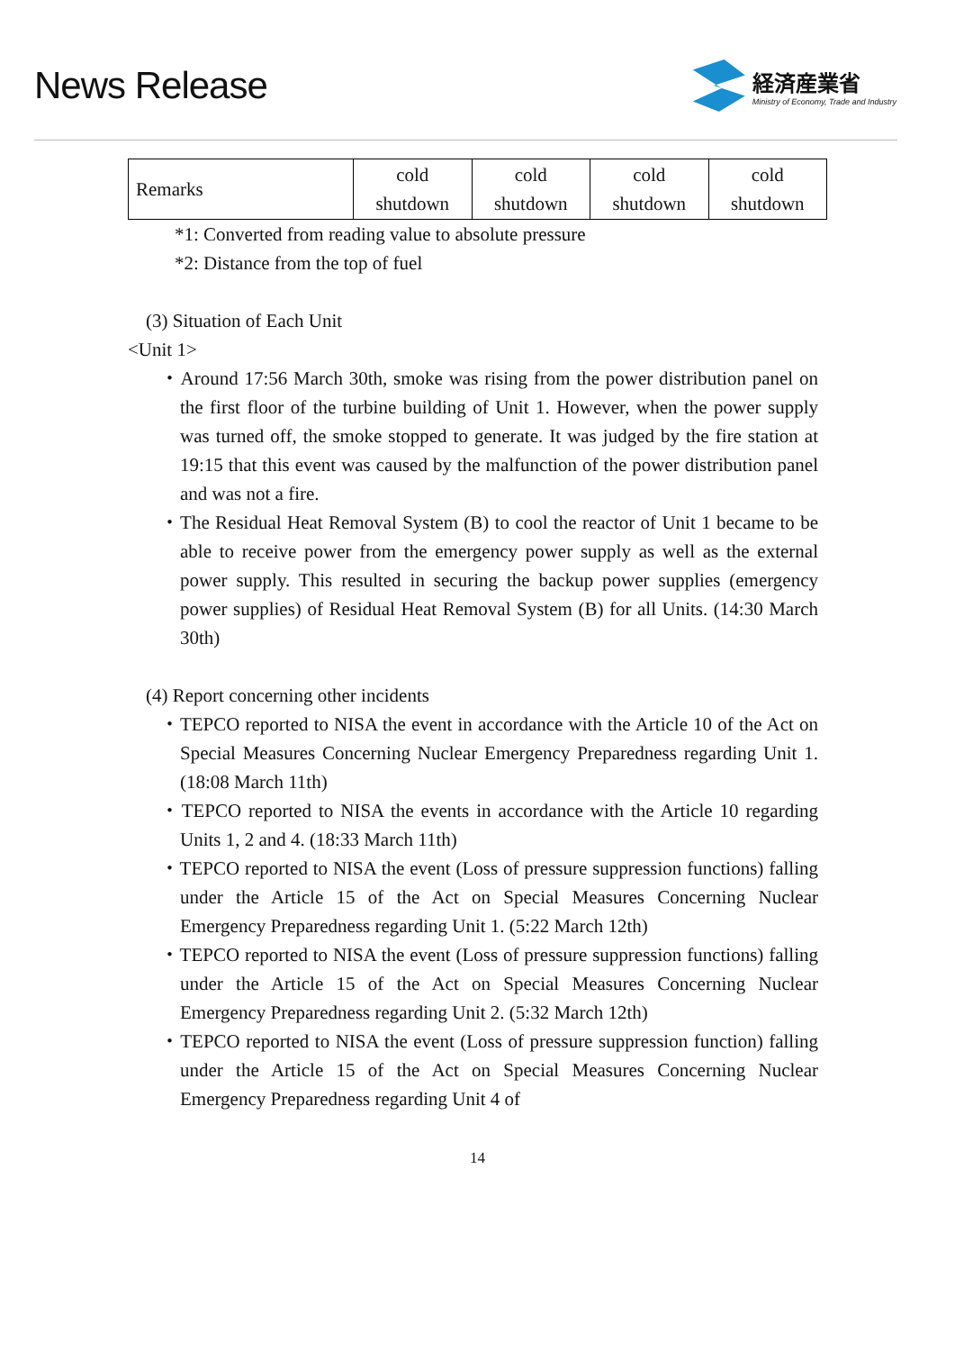News Release
経済産業省
Ministry of Economy, Trade and Industry
| Remarks | cold shutdown | cold shutdown | cold shutdown | cold shutdown |
*1: Converted from reading value to absolute pressure
*2: Distance from the top of fuel
(3) Situation of Each Unit
<Unit 1>
・Around 17:56 March 30th, smoke was rising from the power distribution panel on the first floor of the turbine building of Unit 1. However, when the power supply was turned off, the smoke stopped to generate. It was judged by the fire station at 19:15 that this event was caused by the malfunction of the power distribution panel and was not a fire.
・The Residual Heat Removal System (B) to cool the reactor of Unit 1 became to be able to receive power from the emergency power supply as well as the external power supply. This resulted in securing the backup power supplies (emergency power supplies) of Residual Heat Removal System (B) for all Units. (14:30 March 30th)
(4) Report concerning other incidents
・TEPCO reported to NISA the event in accordance with the Article 10 of the Act on Special Measures Concerning Nuclear Emergency Preparedness regarding Unit 1. (18:08 March 11th)
・TEPCO reported to NISA the events in accordance with the Article 10 regarding Units 1, 2 and 4. (18:33 March 11th)
・TEPCO reported to NISA the event (Loss of pressure suppression functions) falling under the Article 15 of the Act on Special Measures Concerning Nuclear Emergency Preparedness regarding Unit 1. (5:22 March 12th)
・TEPCO reported to NISA the event (Loss of pressure suppression functions) falling under the Article 15 of the Act on Special Measures Concerning Nuclear Emergency Preparedness regarding Unit 2. (5:32 March 12th)
・TEPCO reported to NISA the event (Loss of pressure suppression function) falling under the Article 15 of the Act on Special Measures Concerning Nuclear Emergency Preparedness regarding Unit 4 of
14